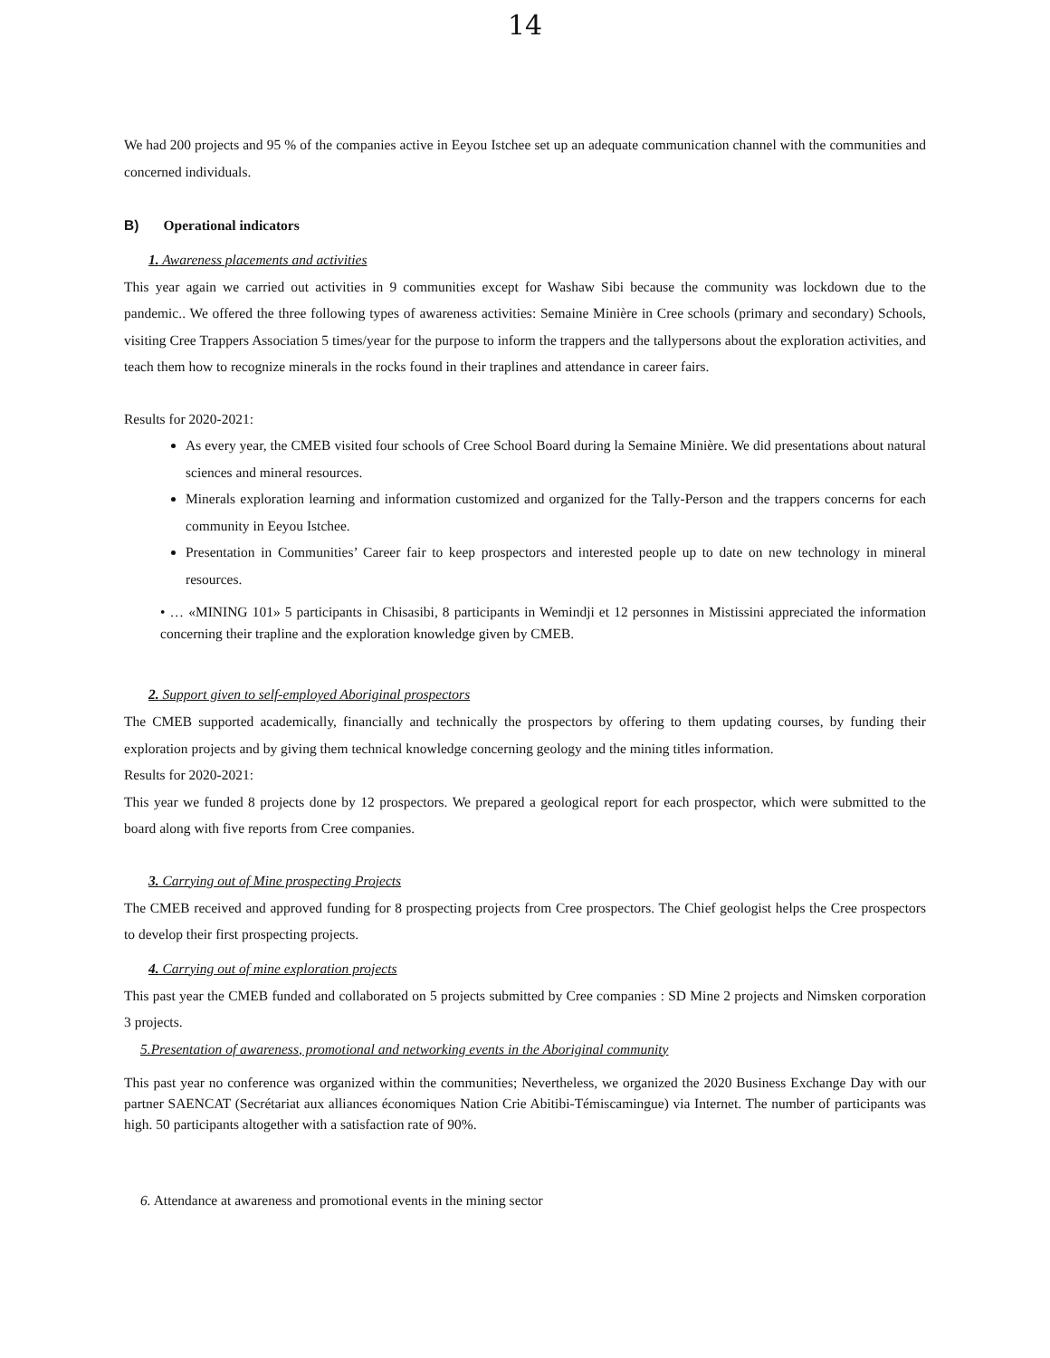14
We had 200 projects and 95 % of the companies active in Eeyou Istchee set up an adequate communication channel with the communities and concerned individuals.
B) Operational indicators
1. Awareness placements and activities
This year again we carried out activities in 9 communities except for Washaw Sibi because the community was lockdown due to the pandemic.. We offered the three following types of awareness activities: Semaine Minière in Cree schools (primary and secondary) Schools, visiting Cree Trappers Association 5 times/year for the purpose to inform the trappers and the tallypersons about the exploration activities, and teach them how to recognize minerals in the rocks found in their traplines and attendance in career fairs.
Results for 2020-2021:
As every year, the CMEB visited four schools of Cree School Board during la Semaine Minière. We did presentations about natural sciences and mineral resources.
Minerals exploration learning and information customized and organized for the Tally-Person and the trappers concerns for each community in Eeyou Istchee.
Presentation in Communities’ Career fair to keep prospectors and interested people up to date on new technology in mineral resources.
• … «MINING 101» 5 participants in Chisasibi, 8 participants in Wemindji et 12 personnes in Mistissini appreciated the information concerning their trapline and the exploration knowledge given by CMEB.
2. Support given to self-employed Aboriginal prospectors
The CMEB supported academically, financially and technically the prospectors by offering to them updating courses, by funding their exploration projects and by giving them technical knowledge concerning geology and the mining titles information.
Results for 2020-2021:
This year we funded 8 projects done by 12 prospectors. We prepared a geological report for each prospector, which were submitted to the board along with five reports from Cree companies.
3. Carrying out of Mine prospecting Projects
The CMEB received and approved funding for 8 prospecting projects from Cree prospectors. The Chief geologist helps the Cree prospectors to develop their first prospecting projects.
4. Carrying out of mine exploration projects
This past year the CMEB funded and collaborated on 5 projects submitted by Cree companies : SD Mine 2 projects and Nimsken corporation 3 projects.
5.Presentation of awareness, promotional and networking events in the Aboriginal community
This past year no conference was organized within the communities; Nevertheless, we organized the 2020 Business Exchange Day with our partner SAENCAT (Secrétariat aux alliances économiques Nation Crie Abitibi-Témiscamingue) via Internet. The number of participants was high. 50 participants altogether with a satisfaction rate of 90%.
6. Attendance at awareness and promotional events in the mining sector